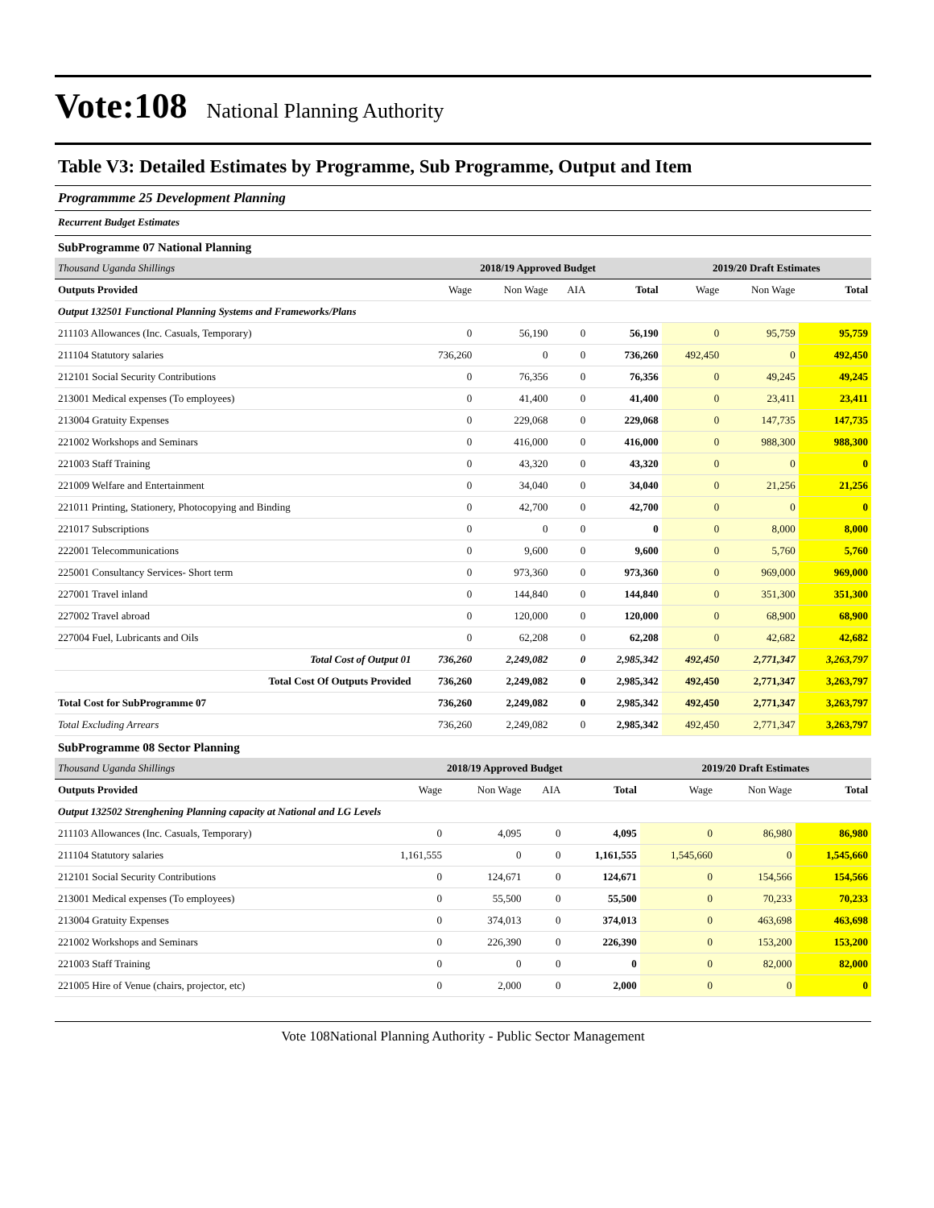Vote:108 National Planning Authority
Table V3: Detailed Estimates by Programme, Sub Programme, Output and Item
Programmme 25 Development Planning
Recurrent Budget Estimates
SubProgramme 07 National Planning
| Thousand Uganda Shillings | 2018/19 Approved Budget | | | | 2019/20 Draft Estimates | | |
| Outputs Provided | Wage | Non Wage | AIA | Total | Wage | Non Wage | Total |
| Output 132501 Functional Planning Systems and Frameworks/Plans | | | | | | | |
| 211103 Allowances (Inc. Casuals, Temporary) | 0 | 56,190 | 0 | 56,190 | 0 | 95,759 | 95,759 |
| 211104 Statutory salaries | 736,260 | 0 | 0 | 736,260 | 492,450 | 0 | 492,450 |
| 212101 Social Security Contributions | 0 | 76,356 | 0 | 76,356 | 0 | 49,245 | 49,245 |
| 213001 Medical expenses (To employees) | 0 | 41,400 | 0 | 41,400 | 0 | 23,411 | 23,411 |
| 213004 Gratuity Expenses | 0 | 229,068 | 0 | 229,068 | 0 | 147,735 | 147,735 |
| 221002 Workshops and Seminars | 0 | 416,000 | 0 | 416,000 | 0 | 988,300 | 988,300 |
| 221003 Staff Training | 0 | 43,320 | 0 | 43,320 | 0 | 0 | 0 |
| 221009 Welfare and Entertainment | 0 | 34,040 | 0 | 34,040 | 0 | 21,256 | 21,256 |
| 221011 Printing, Stationery, Photocopying and Binding | 0 | 42,700 | 0 | 42,700 | 0 | 0 | 0 |
| 221017 Subscriptions | 0 | 0 | 0 | 0 | 0 | 8,000 | 8,000 |
| 222001 Telecommunications | 0 | 9,600 | 0 | 9,600 | 0 | 5,760 | 5,760 |
| 225001 Consultancy Services- Short term | 0 | 973,360 | 0 | 973,360 | 0 | 969,000 | 969,000 |
| 227001 Travel inland | 0 | 144,840 | 0 | 144,840 | 0 | 351,300 | 351,300 |
| 227002 Travel abroad | 0 | 120,000 | 0 | 120,000 | 0 | 68,900 | 68,900 |
| 227004 Fuel, Lubricants and Oils | 0 | 62,208 | 0 | 62,208 | 0 | 42,682 | 42,682 |
| Total Cost of Output 01 | 736,260 | 2,249,082 | 0 | 2,985,342 | 492,450 | 2,771,347 | 3,263,797 |
| Total Cost Of Outputs Provided | 736,260 | 2,249,082 | 0 | 2,985,342 | 492,450 | 2,771,347 | 3,263,797 |
| Total Cost for SubProgramme 07 | 736,260 | 2,249,082 | 0 | 2,985,342 | 492,450 | 2,771,347 | 3,263,797 |
| Total Excluding Arrears | 736,260 | 2,249,082 | 0 | 2,985,342 | 492,450 | 2,771,347 | 3,263,797 |
SubProgramme 08 Sector Planning
| Thousand Uganda Shillings | 2018/19 Approved Budget | | | | 2019/20 Draft Estimates | | |
| Outputs Provided | Wage | Non Wage | AIA | Total | Wage | Non Wage | Total |
| Output 132502 Strenghening Planning capacity at National and LG Levels | | | | | | | |
| 211103 Allowances (Inc. Casuals, Temporary) | 0 | 4,095 | 0 | 4,095 | 0 | 86,980 | 86,980 |
| 211104 Statutory salaries | 1,161,555 | 0 | 0 | 1,161,555 | 1,545,660 | 0 | 1,545,660 |
| 212101 Social Security Contributions | 0 | 124,671 | 0 | 124,671 | 0 | 154,566 | 154,566 |
| 213001 Medical expenses (To employees) | 0 | 55,500 | 0 | 55,500 | 0 | 70,233 | 70,233 |
| 213004 Gratuity Expenses | 0 | 374,013 | 0 | 374,013 | 0 | 463,698 | 463,698 |
| 221002 Workshops and Seminars | 0 | 226,390 | 0 | 226,390 | 0 | 153,200 | 153,200 |
| 221003 Staff Training | 0 | 0 | 0 | 0 | 0 | 82,000 | 82,000 |
| 221005 Hire of Venue (chairs, projector, etc) | 0 | 2,000 | 0 | 2,000 | 0 | 0 | 0 |
Vote 108National Planning Authority - Public Sector Management